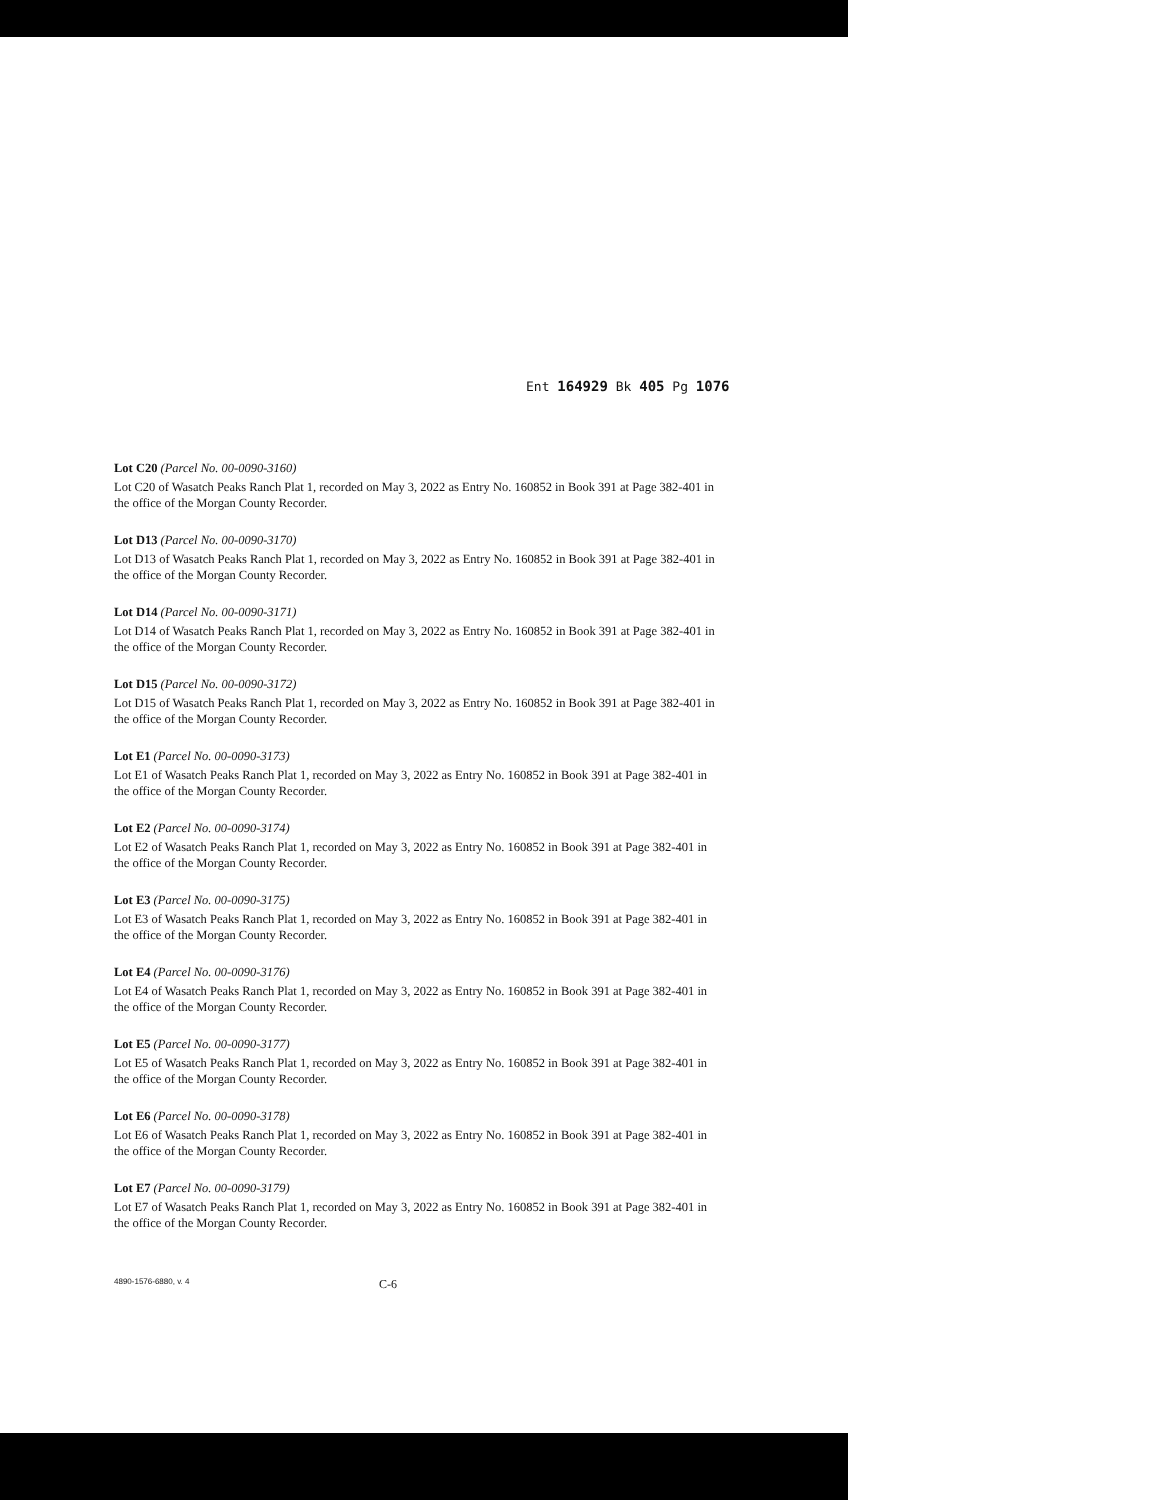Ent 164929 Bk 405 Pg 1076
Lot C20 (Parcel No. 00-0090-3160)
Lot C20 of Wasatch Peaks Ranch Plat 1, recorded on May 3, 2022 as Entry No. 160852 in Book 391 at Page 382-401 in the office of the Morgan County Recorder.
Lot D13 (Parcel No. 00-0090-3170)
Lot D13 of Wasatch Peaks Ranch Plat 1, recorded on May 3, 2022 as Entry No. 160852 in Book 391 at Page 382-401 in the office of the Morgan County Recorder.
Lot D14 (Parcel No. 00-0090-3171)
Lot D14 of Wasatch Peaks Ranch Plat 1, recorded on May 3, 2022 as Entry No. 160852 in Book 391 at Page 382-401 in the office of the Morgan County Recorder.
Lot D15 (Parcel No. 00-0090-3172)
Lot D15 of Wasatch Peaks Ranch Plat 1, recorded on May 3, 2022 as Entry No. 160852 in Book 391 at Page 382-401 in the office of the Morgan County Recorder.
Lot E1 (Parcel No. 00-0090-3173)
Lot E1 of Wasatch Peaks Ranch Plat 1, recorded on May 3, 2022 as Entry No. 160852 in Book 391 at Page 382-401 in the office of the Morgan County Recorder.
Lot E2 (Parcel No. 00-0090-3174)
Lot E2 of Wasatch Peaks Ranch Plat 1, recorded on May 3, 2022 as Entry No. 160852 in Book 391 at Page 382-401 in the office of the Morgan County Recorder.
Lot E3 (Parcel No. 00-0090-3175)
Lot E3 of Wasatch Peaks Ranch Plat 1, recorded on May 3, 2022 as Entry No. 160852 in Book 391 at Page 382-401 in the office of the Morgan County Recorder.
Lot E4 (Parcel No. 00-0090-3176)
Lot E4 of Wasatch Peaks Ranch Plat 1, recorded on May 3, 2022 as Entry No. 160852 in Book 391 at Page 382-401 in the office of the Morgan County Recorder.
Lot E5 (Parcel No. 00-0090-3177)
Lot E5 of Wasatch Peaks Ranch Plat 1, recorded on May 3, 2022 as Entry No. 160852 in Book 391 at Page 382-401 in the office of the Morgan County Recorder.
Lot E6 (Parcel No. 00-0090-3178)
Lot E6 of Wasatch Peaks Ranch Plat 1, recorded on May 3, 2022 as Entry No. 160852 in Book 391 at Page 382-401 in the office of the Morgan County Recorder.
Lot E7 (Parcel No. 00-0090-3179)
Lot E7 of Wasatch Peaks Ranch Plat 1, recorded on May 3, 2022 as Entry No. 160852 in Book 391 at Page 382-401 in the office of the Morgan County Recorder.
4890-1576-6880, v. 4 C-6